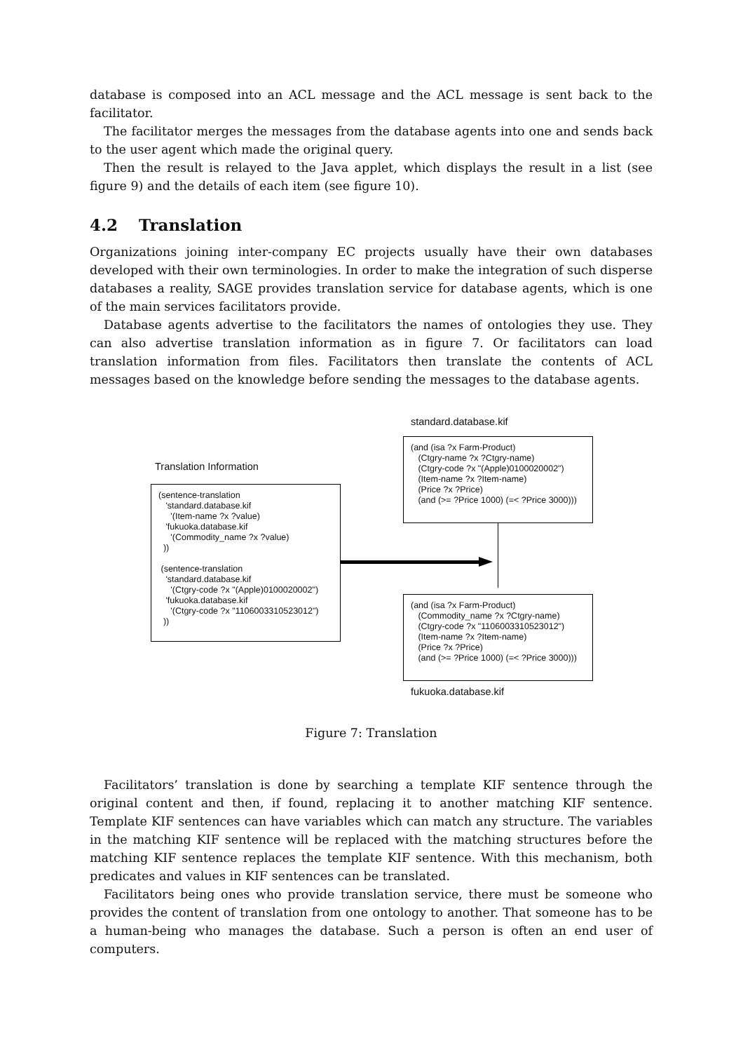database is composed into an ACL message and the ACL message is sent back to the facilitator.
The facilitator merges the messages from the database agents into one and sends back to the user agent which made the original query.
Then the result is relayed to the Java applet, which displays the result in a list (see figure 9) and the details of each item (see figure 10).
4.2 Translation
Organizations joining inter-company EC projects usually have their own databases developed with their own terminologies. In order to make the integration of such disperse databases a reality, SAGE provides translation service for database agents, which is one of the main services facilitators provide.
Database agents advertise to the facilitators the names of ontologies they use. They can also advertise translation information as in figure 7. Or facilitators can load translation information from files. Facilitators then translate the contents of ACL messages based on the knowledge before sending the messages to the database agents.
standard.database.kif
(and (isa ?x Farm-Product) (Ctgry-name ?x ?Ctgry-name) (Ctgry-code ?x "(Apple)0100020002") (Item-name ?x ?Item-name) (Price ?x ?Price) (and (>= ?Price 1000) (=< ?Price 3000)))
Translation Information
(sentence-translation 'standard.database.kif '(Item-name ?x ?value) 'fukuoka.database.kif '(Commodity_name ?x ?value) )) (sentence-translation 'standard.database.kif '(Ctgry-code ?x "(Apple)0100020002") 'fukuoka.database.kif '(Ctgry-code ?x "1106003310523012") ))
(and (isa ?x Farm-Product) (Commodity_name ?x ?Ctgry-name) (Ctgry-code ?x "1106003310523012") (Item-name ?x ?Item-name) (Price ?x ?Price) (and (>= ?Price 1000) (=< ?Price 3000)))
fukuoka.database.kif
Figure 7: Translation
Facilitators’ translation is done by searching a template KIF sentence through the original content and then, if found, replacing it to another matching KIF sentence. Template KIF sentences can have variables which can match any structure. The variables in the matching KIF sentence will be replaced with the matching structures before the matching KIF sentence replaces the template KIF sentence. With this mechanism, both predicates and values in KIF sentences can be translated.
Facilitators being ones who provide translation service, there must be someone who provides the content of translation from one ontology to another. That someone has to be a human-being who manages the database. Such a person is often an end user of computers.